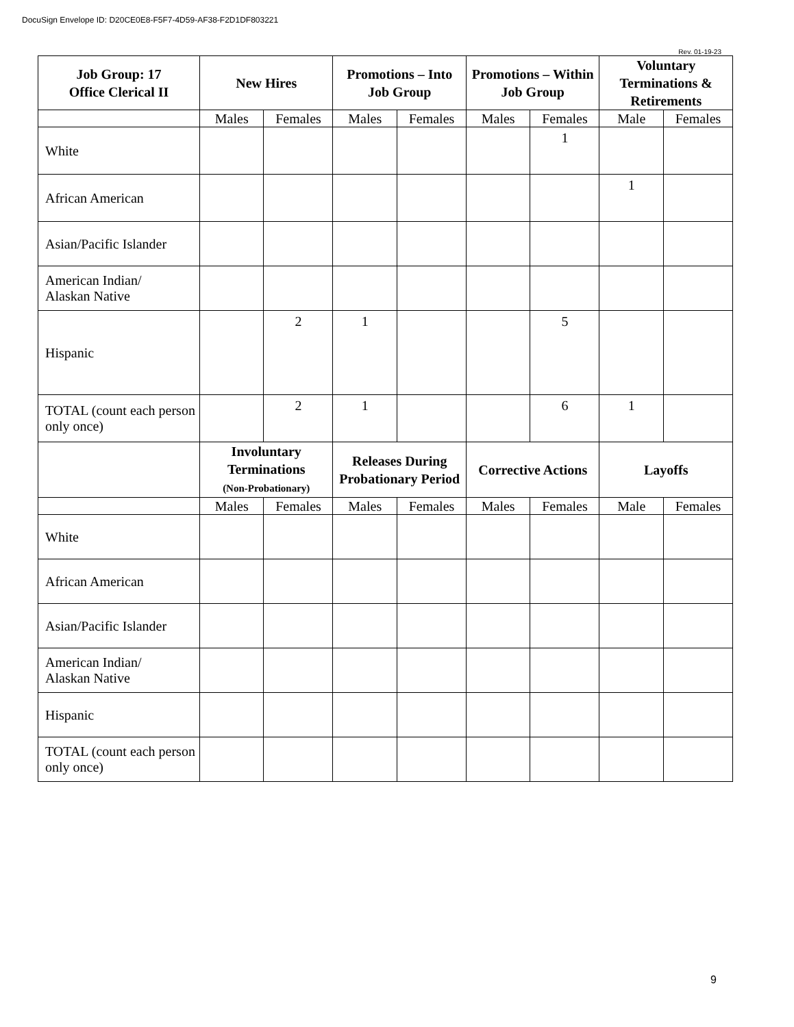DocuSign Envelope ID: D20CE0E8-F5F7-4D59-AF38-F2D1DF803221
Rev. 01-19-23
| Job Group: 17 Office Clerical II | New Hires | | Promotions – Into Job Group | | Promotions – Within Job Group | | Voluntary Terminations & Retirements | |
| --- | --- | --- | --- | --- | --- | --- | --- | --- |
| | Males | Females | Males | Females | Males | Females | Male | Females |
| White | | | | | | 1 | | |
| African American | | | | | | | 1 | |
| Asian/Pacific Islander | | | | | | | | |
| American Indian/ Alaskan Native | | | | | | | | |
| Hispanic | | 2 | 1 | | | 5 | | |
| TOTAL (count each person only once) | | 2 | 1 | | | 6 | 1 | |
| | Involuntary Terminations (Non-Probationary) | | Releases During Probationary Period | | Corrective Actions | | Layoffs | |
| | Males | Females | Males | Females | Males | Females | Male | Females |
| White | | | | | | | | |
| African American | | | | | | | | |
| Asian/Pacific Islander | | | | | | | | |
| American Indian/ Alaskan Native | | | | | | | | |
| Hispanic | | | | | | | | |
| TOTAL (count each person only once) | | | | | | | | |
9